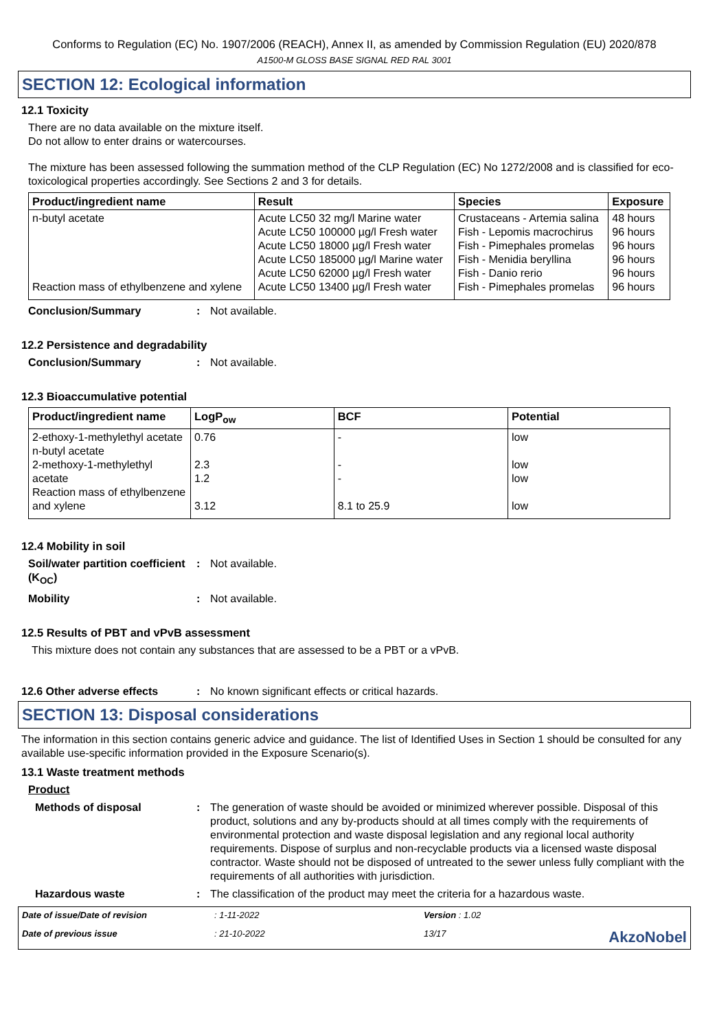Conforms to Regulation (EC) No. 1907/2006 (REACH), Annex II, as amended by Commission Regulation (EU) 2020/878
A1500-M GLOSS BASE SIGNAL RED RAL 3001
SECTION 12: Ecological information
12.1 Toxicity
There are no data available on the mixture itself.
Do not allow to enter drains or watercourses.
The mixture has been assessed following the summation method of the CLP Regulation (EC) No 1272/2008 and is classified for eco-toxicological properties accordingly. See Sections 2 and 3 for details.
| Product/ingredient name | Result | Species | Exposure |
| --- | --- | --- | --- |
| n-butyl acetate Reaction mass of ethylbenzene and xylene | Acute LC50 32 mg/l Marine water Acute LC50 100000 µg/l Fresh water Acute LC50 18000 µg/l Fresh water Acute LC50 185000 µg/l Marine water Acute LC50 62000 µg/l Fresh water Acute LC50 13400 µg/l Fresh water | Crustaceans - Artemia salina Fish - Lepomis macrochirus Fish - Pimephales promelas Fish - Menidia beryllina Fish - Danio rerio Fish - Pimephales promelas | 48 hours 96 hours 96 hours 96 hours 96 hours 96 hours |
Conclusion/Summary : Not available.
12.2 Persistence and degradability
Conclusion/Summary : Not available.
12.3 Bioaccumulative potential
| Product/ingredient name | LogP<sub>ow</sub> | BCF | Potential |
| --- | --- | --- | --- |
| 2-ethoxy-1-methylethyl acetate n-butyl acetate 2-methoxy-1-methylethyl acetate Reaction mass of ethylbenzene and xylene | 0.76 2.3 1.2 3.12 | - - - 8.1 to 25.9 | low low low low |
12.4 Mobility in soil
Soil/water partition coefficient (K<sub>OC</sub>)
: Not available.
Mobility : Not available.
12.5 Results of PBT and vPvB assessment
This mixture does not contain any substances that are assessed to be a PBT or a vPvB.
12.6 Other adverse effects : No known significant effects or critical hazards.
SECTION 13: Disposal considerations
The information in this section contains generic advice and guidance. The list of Identified Uses in Section 1 should be consulted for any available use-specific information provided in the Exposure Scenario(s).
13.1 Waste treatment methods
Product
Methods of disposal : The generation of waste should be avoided or minimized wherever possible. Disposal of this product, solutions and any by-products should at all times comply with the requirements of environmental protection and waste disposal legislation and any regional local authority requirements. Dispose of surplus and non-recyclable products via a licensed waste disposal contractor. Waste should not be disposed of untreated to the sewer unless fully compliant with the requirements of all authorities with jurisdiction.
Hazardous waste : The classification of the product may meet the criteria for a hazardous waste.
Date of issue/Date of revision: 1-11-2022 Version : 1.02 Date of previous issue: 21-10-2022 13/17 AkzoNobel